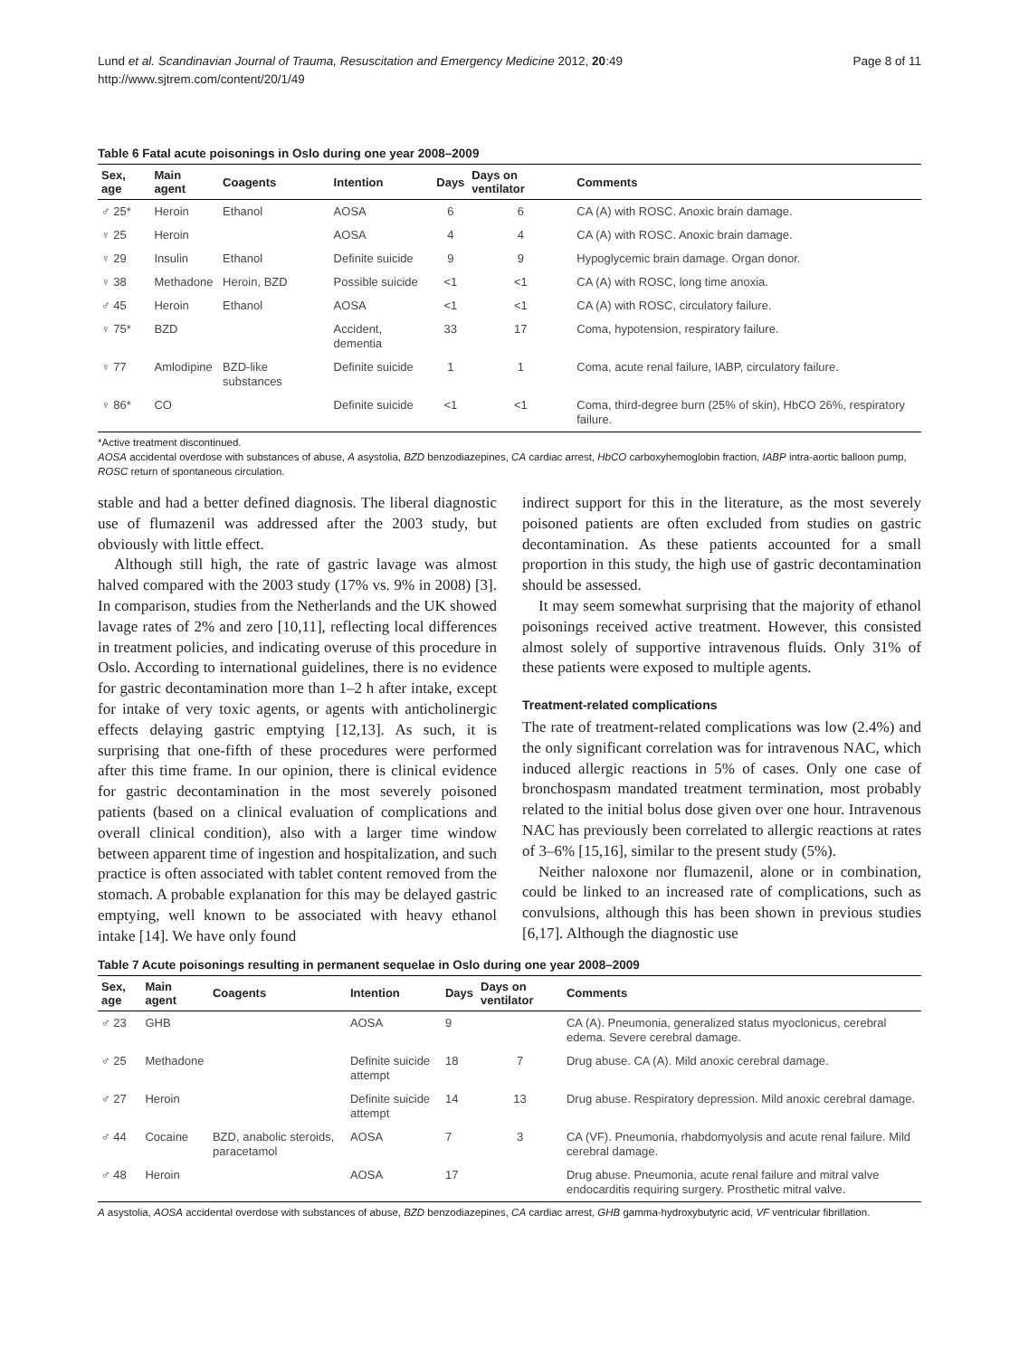Lund et al. Scandinavian Journal of Trauma, Resuscitation and Emergency Medicine 2012, 20:49
http://www.sjtrem.com/content/20/1/49
Page 8 of 11
Table 6 Fatal acute poisonings in Oslo during one year 2008–2009
| Sex, age | Main agent | Coagents | Intention | Days | Days on ventilator | Comments |
| --- | --- | --- | --- | --- | --- | --- |
| ♂ 25* | Heroin | Ethanol | AOSA | 6 | 6 | CA (A) with ROSC. Anoxic brain damage. |
| ♀ 25 | Heroin | | AOSA | 4 | 4 | CA (A) with ROSC. Anoxic brain damage. |
| ♀ 29 | Insulin | Ethanol | Definite suicide | 9 | 9 | Hypoglycemic brain damage. Organ donor. |
| ♀ 38 | Methadone | Heroin, BZD | Possible suicide | <1 | <1 | CA (A) with ROSC, long time anoxia. |
| ♂ 45 | Heroin | Ethanol | AOSA | <1 | <1 | CA (A) with ROSC, circulatory failure. |
| ♀ 75* | BZD | | Accident, dementia | 33 | 17 | Coma, hypotension, respiratory failure. |
| ♀ 77 | Amlodipine | BZD-like substances | Definite suicide | 1 | 1 | Coma, acute renal failure, IABP, circulatory failure. |
| ♀ 86* | CO | | Definite suicide | <1 | <1 | Coma, third-degree burn (25% of skin), HbCO 26%, respiratory failure. |
*Active treatment discontinued.
AOSA accidental overdose with substances of abuse, A asystolia, BZD benzodiazepines, CA cardiac arrest, HbCO carboxyhemoglobin fraction, IABP intra-aortic balloon pump, ROSC return of spontaneous circulation.
stable and had a better defined diagnosis. The liberal diagnostic use of flumazenil was addressed after the 2003 study, but obviously with little effect.
Although still high, the rate of gastric lavage was almost halved compared with the 2003 study (17% vs. 9% in 2008) [3]. In comparison, studies from the Netherlands and the UK showed lavage rates of 2% and zero [10,11], reflecting local differences in treatment policies, and indicating overuse of this procedure in Oslo. According to international guidelines, there is no evidence for gastric decontamination more than 1–2 h after intake, except for intake of very toxic agents, or agents with anticholinergic effects delaying gastric emptying [12,13]. As such, it is surprising that one-fifth of these procedures were performed after this time frame. In our opinion, there is clinical evidence for gastric decontamination in the most severely poisoned patients (based on a clinical evaluation of complications and overall clinical condition), also with a larger time window between apparent time of ingestion and hospitalization, and such practice is often associated with tablet content removed from the stomach. A probable explanation for this may be delayed gastric emptying, well known to be associated with heavy ethanol intake [14]. We have only found
indirect support for this in the literature, as the most severely poisoned patients are often excluded from studies on gastric decontamination. As these patients accounted for a small proportion in this study, the high use of gastric decontamination should be assessed.
It may seem somewhat surprising that the majority of ethanol poisonings received active treatment. However, this consisted almost solely of supportive intravenous fluids. Only 31% of these patients were exposed to multiple agents.
Treatment-related complications
The rate of treatment-related complications was low (2.4%) and the only significant correlation was for intravenous NAC, which induced allergic reactions in 5% of cases. Only one case of bronchospasm mandated treatment termination, most probably related to the initial bolus dose given over one hour. Intravenous NAC has previously been correlated to allergic reactions at rates of 3–6% [15,16], similar to the present study (5%).
Neither naloxone nor flumazenil, alone or in combination, could be linked to an increased rate of complications, such as convulsions, although this has been shown in previous studies [6,17]. Although the diagnostic use
Table 7 Acute poisonings resulting in permanent sequelae in Oslo during one year 2008–2009
| Sex, age | Main agent | Coagents | Intention | Days | Days on ventilator | Comments |
| --- | --- | --- | --- | --- | --- | --- |
| ♂ 23 | GHB | | AOSA | 9 | | CA (A). Pneumonia, generalized status myoclonicus, cerebral edema. Severe cerebral damage. |
| ♂ 25 | Methadone | | Definite suicide attempt | 18 | 7 | Drug abuse. CA (A). Mild anoxic cerebral damage. |
| ♂ 27 | Heroin | | Definite suicide attempt | 14 | 13 | Drug abuse. Respiratory depression. Mild anoxic cerebral damage. |
| ♂ 44 | Cocaine | BZD, anabolic steroids, paracetamol | AOSA | 7 | 3 | CA (VF). Pneumonia, rhabdomyolysis and acute renal failure. Mild cerebral damage. |
| ♂ 48 | Heroin | | AOSA | 17 | | Drug abuse. Pneumonia, acute renal failure and mitral valve endocarditis requiring surgery. Prosthetic mitral valve. |
A asystolia, AOSA accidental overdose with substances of abuse, BZD benzodiazepines, CA cardiac arrest, GHB gamma-hydroxybutyric acid, VF ventricular fibrillation.